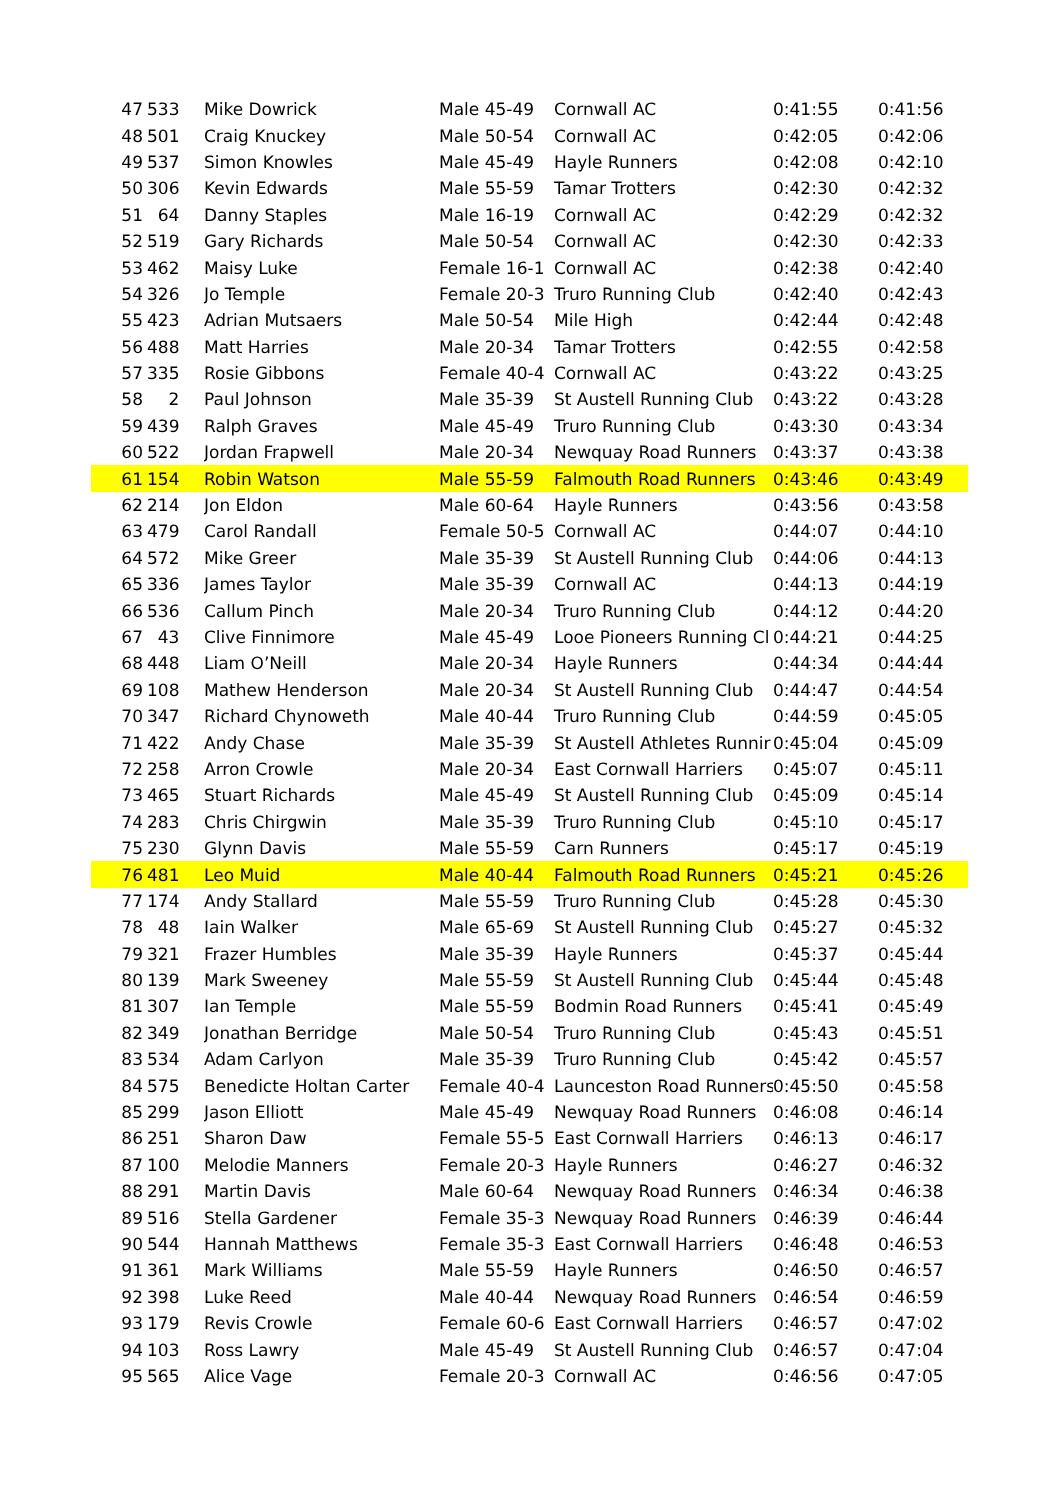| 47 | 533 | Mike Dowrick | Male 45-49 | Cornwall AC | 0:41:55 | 0:41:56 |
| 48 | 501 | Craig Knuckey | Male 50-54 | Cornwall AC | 0:42:05 | 0:42:06 |
| 49 | 537 | Simon Knowles | Male 45-49 | Hayle Runners | 0:42:08 | 0:42:10 |
| 50 | 306 | Kevin Edwards | Male 55-59 | Tamar Trotters | 0:42:30 | 0:42:32 |
| 51 | 64 | Danny Staples | Male 16-19 | Cornwall AC | 0:42:29 | 0:42:32 |
| 52 | 519 | Gary Richards | Male 50-54 | Cornwall AC | 0:42:30 | 0:42:33 |
| 53 | 462 | Maisy Luke | Female 16-1 | Cornwall AC | 0:42:38 | 0:42:40 |
| 54 | 326 | Jo Temple | Female 20-3 | Truro Running Club | 0:42:40 | 0:42:43 |
| 55 | 423 | Adrian Mutsaers | Male 50-54 | Mile High | 0:42:44 | 0:42:48 |
| 56 | 488 | Matt Harries | Male 20-34 | Tamar Trotters | 0:42:55 | 0:42:58 |
| 57 | 335 | Rosie Gibbons | Female 40-4 | Cornwall AC | 0:43:22 | 0:43:25 |
| 58 | 2 | Paul Johnson | Male 35-39 | St Austell Running Club | 0:43:22 | 0:43:28 |
| 59 | 439 | Ralph Graves | Male 45-49 | Truro Running Club | 0:43:30 | 0:43:34 |
| 60 | 522 | Jordan Frapwell | Male 20-34 | Newquay Road Runners | 0:43:37 | 0:43:38 |
| 61 | 154 | Robin Watson | Male 55-59 | Falmouth Road Runners | 0:43:46 | 0:43:49 |
| 62 | 214 | Jon Eldon | Male 60-64 | Hayle Runners | 0:43:56 | 0:43:58 |
| 63 | 479 | Carol Randall | Female 50-5 | Cornwall AC | 0:44:07 | 0:44:10 |
| 64 | 572 | Mike Greer | Male 35-39 | St Austell Running Club | 0:44:06 | 0:44:13 |
| 65 | 336 | James Taylor | Male 35-39 | Cornwall AC | 0:44:13 | 0:44:19 |
| 66 | 536 | Callum Pinch | Male 20-34 | Truro Running Club | 0:44:12 | 0:44:20 |
| 67 | 43 | Clive Finnimore | Male 45-49 | Looe Pioneers Running Cl | 0:44:21 | 0:44:25 |
| 68 | 448 | Liam O’Neill | Male 20-34 | Hayle Runners | 0:44:34 | 0:44:44 |
| 69 | 108 | Mathew Henderson | Male 20-34 | St Austell Running Club | 0:44:47 | 0:44:54 |
| 70 | 347 | Richard Chynoweth | Male 40-44 | Truro Running Club | 0:44:59 | 0:45:05 |
| 71 | 422 | Andy Chase | Male 35-39 | St Austell Athletes Runnir | 0:45:04 | 0:45:09 |
| 72 | 258 | Arron Crowle | Male 20-34 | East Cornwall Harriers | 0:45:07 | 0:45:11 |
| 73 | 465 | Stuart Richards | Male 45-49 | St Austell Running Club | 0:45:09 | 0:45:14 |
| 74 | 283 | Chris Chirgwin | Male 35-39 | Truro Running Club | 0:45:10 | 0:45:17 |
| 75 | 230 | Glynn Davis | Male 55-59 | Carn Runners | 0:45:17 | 0:45:19 |
| 76 | 481 | Leo Muid | Male 40-44 | Falmouth Road Runners | 0:45:21 | 0:45:26 |
| 77 | 174 | Andy Stallard | Male 55-59 | Truro Running Club | 0:45:28 | 0:45:30 |
| 78 | 48 | Iain Walker | Male 65-69 | St Austell Running Club | 0:45:27 | 0:45:32 |
| 79 | 321 | Frazer Humbles | Male 35-39 | Hayle Runners | 0:45:37 | 0:45:44 |
| 80 | 139 | Mark Sweeney | Male 55-59 | St Austell Running Club | 0:45:44 | 0:45:48 |
| 81 | 307 | Ian Temple | Male 55-59 | Bodmin Road Runners | 0:45:41 | 0:45:49 |
| 82 | 349 | Jonathan Berridge | Male 50-54 | Truro Running Club | 0:45:43 | 0:45:51 |
| 83 | 534 | Adam Carlyon | Male 35-39 | Truro Running Club | 0:45:42 | 0:45:57 |
| 84 | 575 | Benedicte Holtan Carter | Female 40-4 | Launceston Road Runners | 0:45:50 | 0:45:58 |
| 85 | 299 | Jason Elliott | Male 45-49 | Newquay Road Runners | 0:46:08 | 0:46:14 |
| 86 | 251 | Sharon Daw | Female 55-5 | East Cornwall Harriers | 0:46:13 | 0:46:17 |
| 87 | 100 | Melodie Manners | Female 20-3 | Hayle Runners | 0:46:27 | 0:46:32 |
| 88 | 291 | Martin Davis | Male 60-64 | Newquay Road Runners | 0:46:34 | 0:46:38 |
| 89 | 516 | Stella Gardener | Female 35-3 | Newquay Road Runners | 0:46:39 | 0:46:44 |
| 90 | 544 | Hannah Matthews | Female 35-3 | East Cornwall Harriers | 0:46:48 | 0:46:53 |
| 91 | 361 | Mark Williams | Male 55-59 | Hayle Runners | 0:46:50 | 0:46:57 |
| 92 | 398 | Luke Reed | Male 40-44 | Newquay Road Runners | 0:46:54 | 0:46:59 |
| 93 | 179 | Revis Crowle | Female 60-6 | East Cornwall Harriers | 0:46:57 | 0:47:02 |
| 94 | 103 | Ross Lawry | Male 45-49 | St Austell Running Club | 0:46:57 | 0:47:04 |
| 95 | 565 | Alice Vage | Female 20-3 | Cornwall AC | 0:46:56 | 0:47:05 |